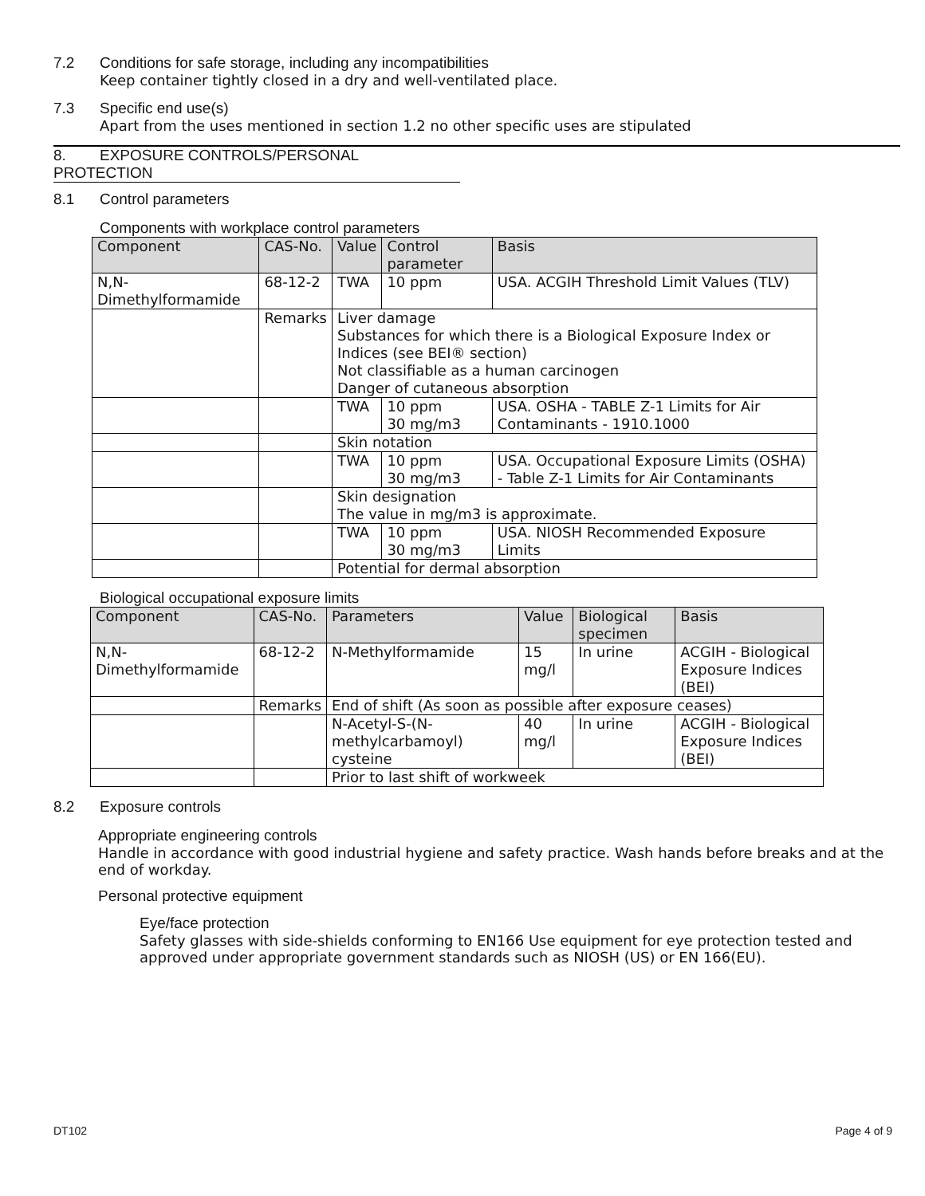7.2 Conditions for safe storage, including any incompatibilities
Keep container tightly closed in a dry and well-ventilated place.
7.3 Specific end use(s)
Apart from the uses mentioned in section 1.2 no other specific uses are stipulated
8. EXPOSURE CONTROLS/PERSONAL PROTECTION
8.1 Control parameters
Components with workplace control parameters
| Component | CAS-No. | Value | Control parameter | Basis |
| --- | --- | --- | --- | --- |
| N,N-Dimethylformamide | 68-12-2 | TWA | 10 ppm | USA. ACGIH Threshold Limit Values (TLV) |
| | Remarks | Liver damage Substances for which there is a Biological Exposure Index or Indices (see BEI® section) Not classifiable as a human carcinogen Danger of cutaneous absorption | | |
| | | TWA | 10 ppm 30 mg/m3 | USA. OSHA - TABLE Z-1 Limits for Air Contaminants - 1910.1000 |
| | | Skin notation | | |
| | | TWA | 10 ppm 30 mg/m3 | USA. Occupational Exposure Limits (OSHA) - Table Z-1 Limits for Air Contaminants |
| | | Skin designation The value in mg/m3 is approximate. | | |
| | | TWA | 10 ppm 30 mg/m3 | USA. NIOSH Recommended Exposure Limits |
| | | Potential for dermal absorption | | |
Biological occupational exposure limits
| Component | CAS-No. | Parameters | Value | Biological specimen | Basis |
| --- | --- | --- | --- | --- | --- |
| N,N-Dimethylformamide | 68-12-2 | N-Methylformamide | 15 mg/l | In urine | ACGIH - Biological Exposure Indices (BEI) |
| | Remarks | End of shift (As soon as possible after exposure ceases) | | | |
| | | N-Acetyl-S-(N-methylcarbamoyl) cysteine | 40 mg/l | In urine | ACGIH - Biological Exposure Indices (BEI) |
| | | Prior to last shift of workweek | | | |
8.2 Exposure controls
Appropriate engineering controls
Handle in accordance with good industrial hygiene and safety practice. Wash hands before breaks and at the end of workday.
Personal protective equipment
Eye/face protection
Safety glasses with side-shields conforming to EN166 Use equipment for eye protection tested and approved under appropriate government standards such as NIOSH (US) or EN 166(EU).
DT102 Page 4 of 9